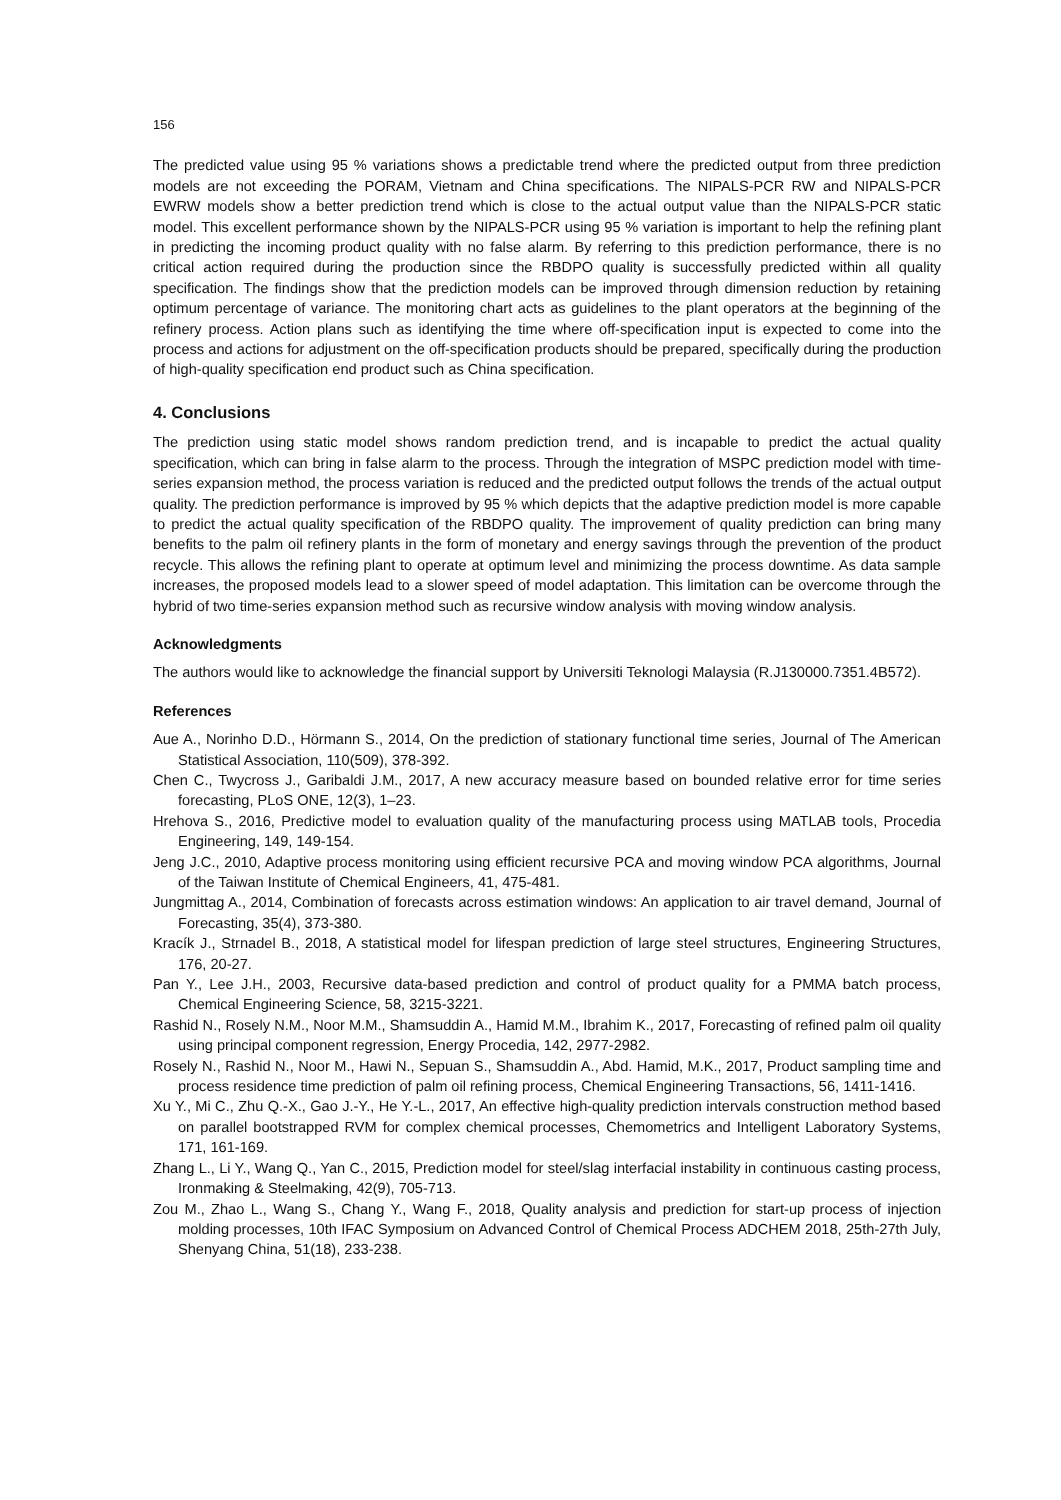156
The predicted value using 95 % variations shows a predictable trend where the predicted output from three prediction models are not exceeding the PORAM, Vietnam and China specifications. The NIPALS-PCR RW and NIPALS-PCR EWRW models show a better prediction trend which is close to the actual output value than the NIPALS-PCR static model. This excellent performance shown by the NIPALS-PCR using 95 % variation is important to help the refining plant in predicting the incoming product quality with no false alarm. By referring to this prediction performance, there is no critical action required during the production since the RBDPO quality is successfully predicted within all quality specification. The findings show that the prediction models can be improved through dimension reduction by retaining optimum percentage of variance. The monitoring chart acts as guidelines to the plant operators at the beginning of the refinery process. Action plans such as identifying the time where off-specification input is expected to come into the process and actions for adjustment on the off-specification products should be prepared, specifically during the production of high-quality specification end product such as China specification.
4. Conclusions
The prediction using static model shows random prediction trend, and is incapable to predict the actual quality specification, which can bring in false alarm to the process. Through the integration of MSPC prediction model with time-series expansion method, the process variation is reduced and the predicted output follows the trends of the actual output quality. The prediction performance is improved by 95 % which depicts that the adaptive prediction model is more capable to predict the actual quality specification of the RBDPO quality. The improvement of quality prediction can bring many benefits to the palm oil refinery plants in the form of monetary and energy savings through the prevention of the product recycle. This allows the refining plant to operate at optimum level and minimizing the process downtime. As data sample increases, the proposed models lead to a slower speed of model adaptation. This limitation can be overcome through the hybrid of two time-series expansion method such as recursive window analysis with moving window analysis.
Acknowledgments
The authors would like to acknowledge the financial support by Universiti Teknologi Malaysia (R.J130000.7351.4B572).
References
Aue A., Norinho D.D., Hörmann S., 2014, On the prediction of stationary functional time series, Journal of The American Statistical Association, 110(509), 378-392.
Chen C., Twycross J., Garibaldi J.M., 2017, A new accuracy measure based on bounded relative error for time series forecasting, PLoS ONE, 12(3), 1–23.
Hrehova S., 2016, Predictive model to evaluation quality of the manufacturing process using MATLAB tools, Procedia Engineering, 149, 149-154.
Jeng J.C., 2010, Adaptive process monitoring using efficient recursive PCA and moving window PCA algorithms, Journal of the Taiwan Institute of Chemical Engineers, 41, 475-481.
Jungmittag A., 2014, Combination of forecasts across estimation windows: An application to air travel demand, Journal of Forecasting, 35(4), 373-380.
Kracík J., Strnadel B., 2018, A statistical model for lifespan prediction of large steel structures, Engineering Structures, 176, 20-27.
Pan Y., Lee J.H., 2003, Recursive data-based prediction and control of product quality for a PMMA batch process, Chemical Engineering Science, 58, 3215-3221.
Rashid N., Rosely N.M., Noor M.M., Shamsuddin A., Hamid M.M., Ibrahim K., 2017, Forecasting of refined palm oil quality using principal component regression, Energy Procedia, 142, 2977-2982.
Rosely N., Rashid N., Noor M., Hawi N., Sepuan S., Shamsuddin A., Abd. Hamid, M.K., 2017, Product sampling time and process residence time prediction of palm oil refining process, Chemical Engineering Transactions, 56, 1411-1416.
Xu Y., Mi C., Zhu Q.-X., Gao J.-Y., He Y.-L., 2017, An effective high-quality prediction intervals construction method based on parallel bootstrapped RVM for complex chemical processes, Chemometrics and Intelligent Laboratory Systems, 171, 161-169.
Zhang L., Li Y., Wang Q., Yan C., 2015, Prediction model for steel/slag interfacial instability in continuous casting process, Ironmaking & Steelmaking, 42(9), 705-713.
Zou M., Zhao L., Wang S., Chang Y., Wang F., 2018, Quality analysis and prediction for start-up process of injection molding processes, 10th IFAC Symposium on Advanced Control of Chemical Process ADCHEM 2018, 25th-27th July, Shenyang China, 51(18), 233-238.